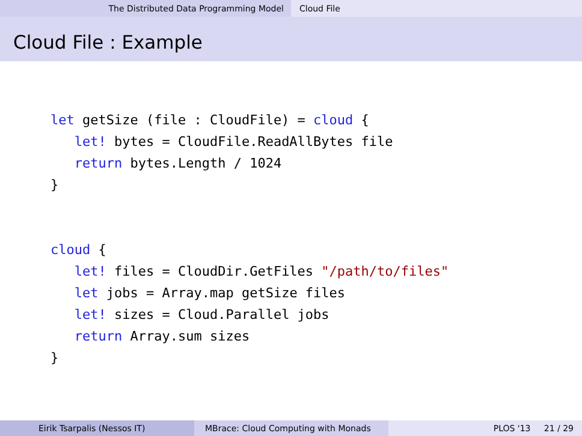The Distributed Data Programming Model Cloud File
Cloud File : Example
let getSize (file : CloudFile) = cloud {
   let! bytes = CloudFile.ReadAllBytes file
   return bytes.Length / 1024
}


cloud {
   let! files = CloudDir.GetFiles "/path/to/files"
   let jobs = Array.map getSize files
   let! sizes = Cloud.Parallel jobs
   return Array.sum sizes
}
Eirik Tsarpalis (Nessos IT) MBrace: Cloud Computing with Monads PLOS '13 21 / 29